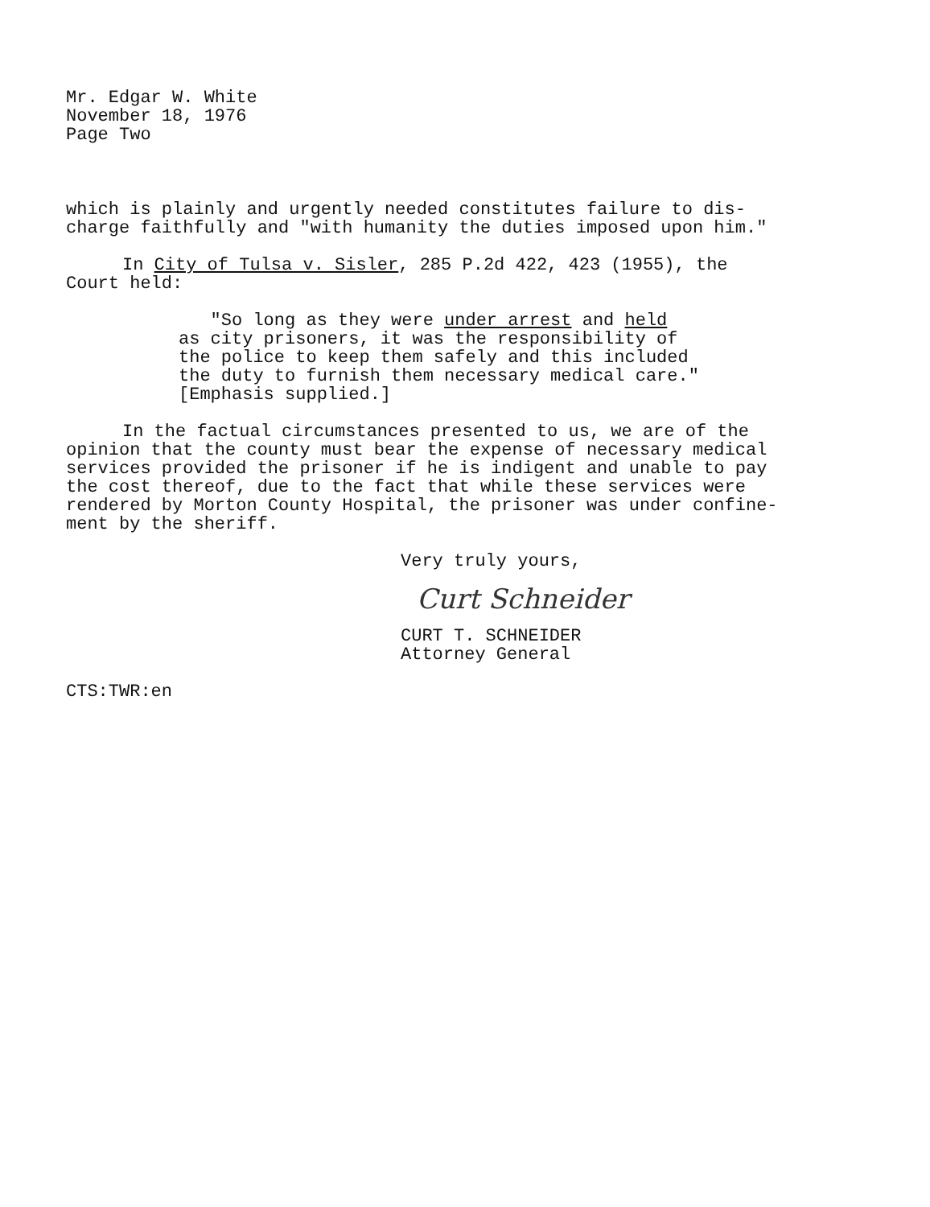Mr. Edgar W. White
November 18, 1976
Page Two
which is plainly and urgently needed constitutes failure to dis-
charge faithfully and "with humanity the duties imposed upon him."
In City of Tulsa v. Sisler, 285 P.2d 422, 423 (1955), the
Court held:
"So long as they were under arrest and held
as city prisoners, it was the responsibility of
the police to keep them safely and this included
the duty to furnish them necessary medical care."
[Emphasis supplied.]
In the factual circumstances presented to us, we are of the
opinion that the county must bear the expense of necessary medical
services provided the prisoner if he is indigent and unable to pay
the cost thereof, due to the fact that while these services were
rendered by Morton County Hospital, the prisoner was under confine-
ment by the sheriff.
Very truly yours,
Curt Schneider
CURT T. SCHNEIDER
Attorney General
CTS:TWR:en